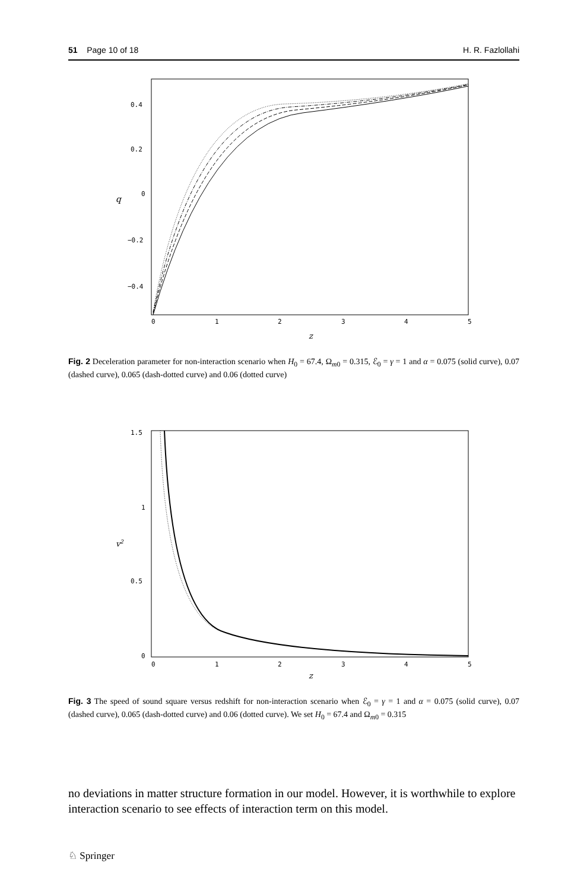51 Page 10 of 18 H. R. Fazlollahi
0.4
0.2
0
−0.2
−0.4
q
0
1
2
3
4
5
z
Fig. 2 Deceleration parameter for non-interaction scenario when H<sub>0</sub> = 67.4, Ω<sub>m0</sub> = 0.315, ℰ<sub>0</sub> = γ = 1 and α = 0.075 (solid curve), 0.07 (dashed curve), 0.065 (dash-dotted curve) and 0.06 (dotted curve)
1.5
1
0.5
0
v2
0
1
2
3
4
5
z
Fig. 3 The speed of sound square versus redshift for non-interaction scenario when ℰ<sub>0</sub> = γ = 1 and α = 0.075 (solid curve), 0.07 (dashed curve), 0.065 (dash-dotted curve) and 0.06 (dotted curve). We set H<sub>0</sub> = 67.4 and Ω<sub>m0</sub> = 0.315
no deviations in matter structure formation in our model. However, it is worthwhile to explore interaction scenario to see effects of interaction term on this model.
♘ Springer